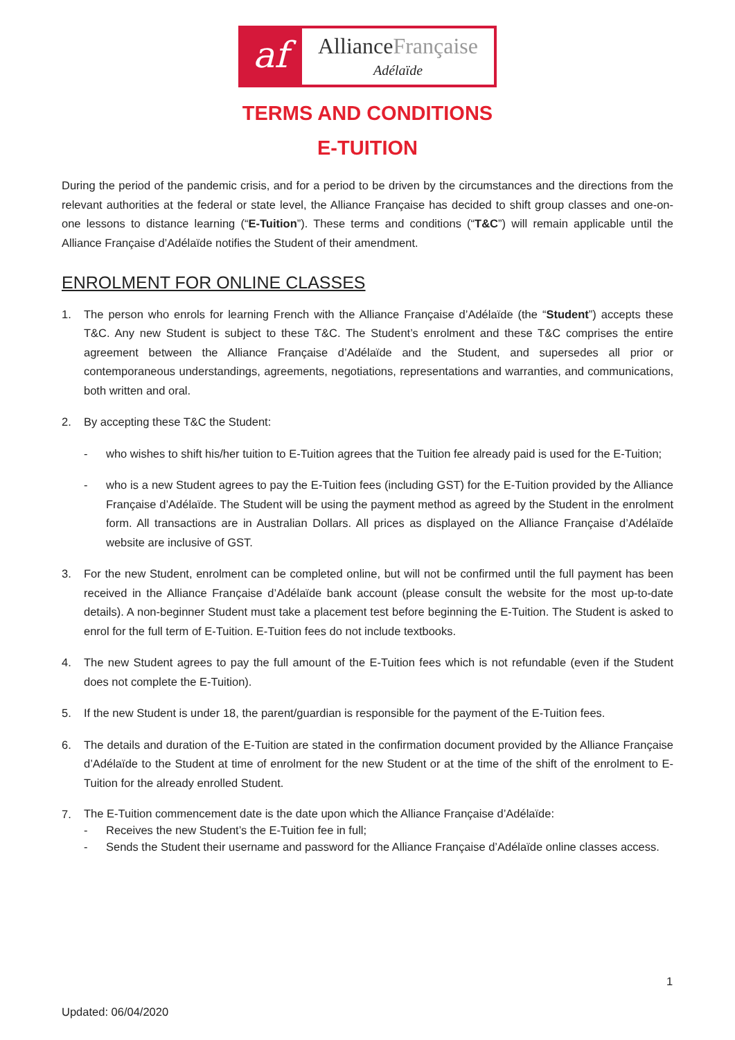af
AllianceFrançaise
Adélaïde
TERMS AND CONDITIONS
E-TUITION
During the period of the pandemic crisis, and for a period to be driven by the circumstances and the directions from the relevant authorities at the federal or state level, the Alliance Française has decided to shift group classes and one-on-one lessons to distance learning (“E-Tuition”). These terms and conditions (“T&C”) will remain applicable until the Alliance Française d’Adélaïde notifies the Student of their amendment.
ENROLMENT FOR ONLINE CLASSES
1. The person who enrols for learning French with the Alliance Française d’Adélaïde (the “Student”) accepts these T&C. Any new Student is subject to these T&C. The Student’s enrolment and these T&C comprises the entire agreement between the Alliance Française d’Adélaïde and the Student, and supersedes all prior or contemporaneous understandings, agreements, negotiations, representations and warranties, and communications, both written and oral.
2. By accepting these T&C the Student:
- who wishes to shift his/her tuition to E-Tuition agrees that the Tuition fee already paid is used for the E-Tuition;
- who is a new Student agrees to pay the E-Tuition fees (including GST) for the E-Tuition provided by the Alliance Française d’Adélaïde. The Student will be using the payment method as agreed by the Student in the enrolment form. All transactions are in Australian Dollars. All prices as displayed on the Alliance Française d’Adélaïde website are inclusive of GST.
3. For the new Student, enrolment can be completed online, but will not be confirmed until the full payment has been received in the Alliance Française d’Adélaïde bank account (please consult the website for the most up-to-date details). A non-beginner Student must take a placement test before beginning the E-Tuition. The Student is asked to enrol for the full term of E-Tuition. E-Tuition fees do not include textbooks.
4. The new Student agrees to pay the full amount of the E-Tuition fees which is not refundable (even if the Student does not complete the E-Tuition).
5. If the new Student is under 18, the parent/guardian is responsible for the payment of the E-Tuition fees.
6. The details and duration of the E-Tuition are stated in the confirmation document provided by the Alliance Française d’Adélaïde to the Student at time of enrolment for the new Student or at the time of the shift of the enrolment to E-Tuition for the already enrolled Student.
7.
The E-Tuition commencement date is the date upon which the Alliance Française d’Adélaïde:
- Receives the new Student’s the E-Tuition fee in full;
- Sends the Student their username and password for the Alliance Française d’Adélaïde online classes access.
1
Updated: 06/04/2020